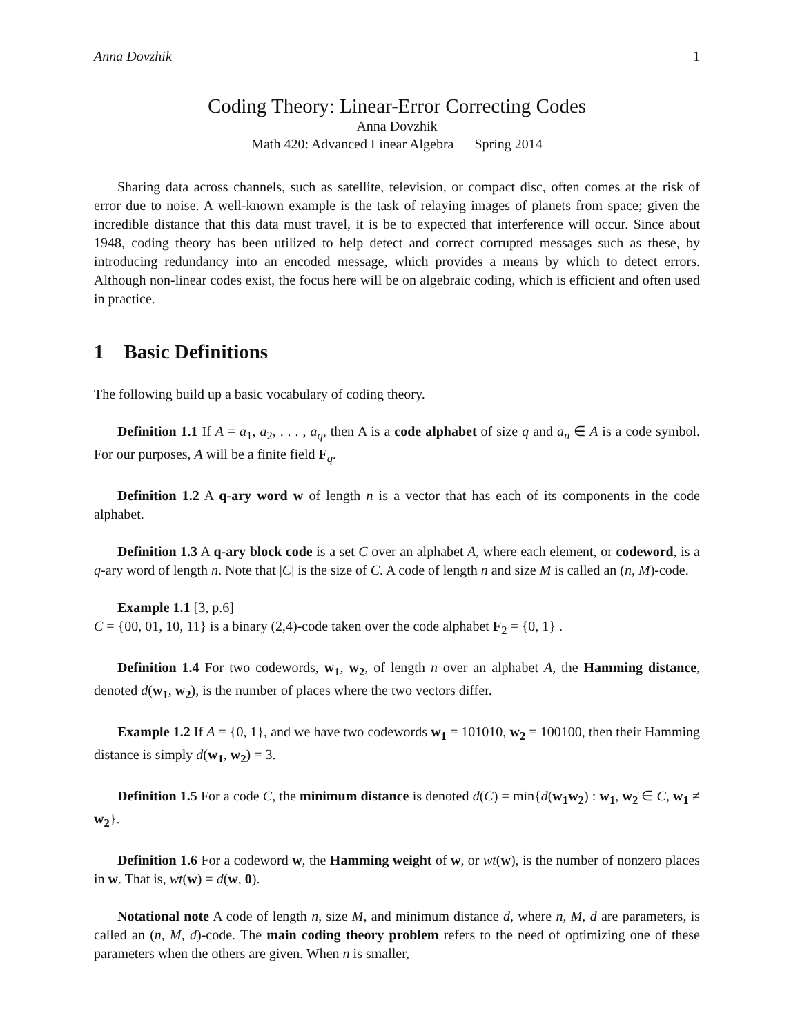Anna Dovzhik 1
Coding Theory: Linear-Error Correcting Codes
Anna Dovzhik
Math 420: Advanced Linear Algebra Spring 2014
Sharing data across channels, such as satellite, television, or compact disc, often comes at the risk of error due to noise. A well-known example is the task of relaying images of planets from space; given the incredible distance that this data must travel, it is be to expected that interference will occur. Since about 1948, coding theory has been utilized to help detect and correct corrupted messages such as these, by introducing redundancy into an encoded message, which provides a means by which to detect errors. Although non-linear codes exist, the focus here will be on algebraic coding, which is efficient and often used in practice.
1 Basic Definitions
The following build up a basic vocabulary of coding theory.
Definition 1.1 If A = a<sub>1</sub>, a<sub>2</sub>, . . . , a<sub>q</sub>, then A is a code alphabet of size q and a<sub>n</sub> ∈ A is a code symbol. For our purposes, A will be a finite field F<sub>q</sub>.
Definition 1.2 A q-ary word w of length n is a vector that has each of its components in the code alphabet.
Definition 1.3 A q-ary block code is a set C over an alphabet A, where each element, or codeword, is a q-ary word of length n. Note that |C| is the size of C. A code of length n and size M is called an (n, M)-code.
Example 1.1 [3, p.6]
C = {00, 01, 10, 11} is a binary (2,4)-code taken over the code alphabet F<sub>2</sub> = {0, 1} .
Definition 1.4 For two codewords, w<sub>1</sub>, w<sub>2</sub>, of length n over an alphabet A, the Hamming distance, denoted d(w<sub>1</sub>, w<sub>2</sub>), is the number of places where the two vectors differ.
Example 1.2 If A = {0, 1}, and we have two codewords w<sub>1</sub> = 101010, w<sub>2</sub> = 100100, then their Hamming distance is simply d(w<sub>1</sub>, w<sub>2</sub>) = 3.
Definition 1.5 For a code C, the minimum distance is denoted d(C) = min{d(w<sub>1</sub>w<sub>2</sub>) : w<sub>1</sub>, w<sub>2</sub> ∈ C, w<sub>1</sub> ≠ w<sub>2</sub>}.
Definition 1.6 For a codeword w, the Hamming weight of w, or wt(w), is the number of nonzero places in w. That is, wt(w) = d(w, 0).
Notational note A code of length n, size M, and minimum distance d, where n, M, d are parameters, is called an (n, M, d)-code. The main coding theory problem refers to the need of optimizing one of these parameters when the others are given. When n is smaller,